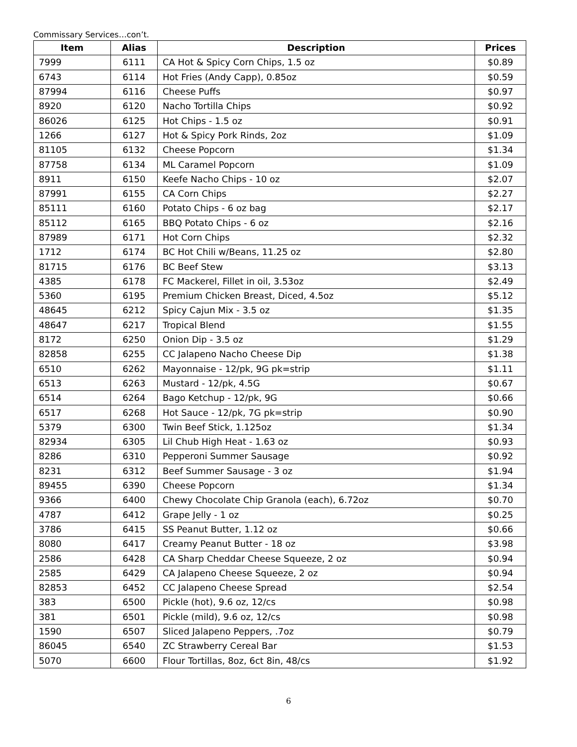Commissary Services…con’t.
| Item | Alias | Description | Prices |
| --- | --- | --- | --- |
| 7999 | 6111 | CA Hot & Spicy Corn Chips, 1.5 oz | $0.89 |
| 6743 | 6114 | Hot Fries (Andy Capp), 0.85oz | $0.59 |
| 87994 | 6116 | Cheese Puffs | $0.97 |
| 8920 | 6120 | Nacho Tortilla Chips | $0.92 |
| 86026 | 6125 | Hot Chips - 1.5 oz | $0.91 |
| 1266 | 6127 | Hot & Spicy Pork Rinds, 2oz | $1.09 |
| 81105 | 6132 | Cheese Popcorn | $1.34 |
| 87758 | 6134 | ML Caramel Popcorn | $1.09 |
| 8911 | 6150 | Keefe Nacho Chips - 10 oz | $2.07 |
| 87991 | 6155 | CA Corn Chips | $2.27 |
| 85111 | 6160 | Potato Chips - 6 oz bag | $2.17 |
| 85112 | 6165 | BBQ Potato Chips - 6 oz | $2.16 |
| 87989 | 6171 | Hot Corn Chips | $2.32 |
| 1712 | 6174 | BC Hot Chili w/Beans, 11.25 oz | $2.80 |
| 81715 | 6176 | BC Beef Stew | $3.13 |
| 4385 | 6178 | FC Mackerel, Fillet in oil, 3.53oz | $2.49 |
| 5360 | 6195 | Premium Chicken Breast, Diced, 4.5oz | $5.12 |
| 48645 | 6212 | Spicy Cajun Mix - 3.5 oz | $1.35 |
| 48647 | 6217 | Tropical Blend | $1.55 |
| 8172 | 6250 | Onion Dip - 3.5 oz | $1.29 |
| 82858 | 6255 | CC Jalapeno Nacho Cheese Dip | $1.38 |
| 6510 | 6262 | Mayonnaise - 12/pk, 9G pk=strip | $1.11 |
| 6513 | 6263 | Mustard - 12/pk, 4.5G | $0.67 |
| 6514 | 6264 | Bago Ketchup - 12/pk, 9G | $0.66 |
| 6517 | 6268 | Hot Sauce - 12/pk, 7G pk=strip | $0.90 |
| 5379 | 6300 | Twin Beef Stick, 1.125oz | $1.34 |
| 82934 | 6305 | Lil Chub High Heat - 1.63 oz | $0.93 |
| 8286 | 6310 | Pepperoni Summer Sausage | $0.92 |
| 8231 | 6312 | Beef Summer Sausage - 3 oz | $1.94 |
| 89455 | 6390 | Cheese Popcorn | $1.34 |
| 9366 | 6400 | Chewy Chocolate Chip Granola (each), 6.72oz | $0.70 |
| 4787 | 6412 | Grape Jelly - 1 oz | $0.25 |
| 3786 | 6415 | SS Peanut Butter, 1.12 oz | $0.66 |
| 8080 | 6417 | Creamy Peanut Butter - 18 oz | $3.98 |
| 2586 | 6428 | CA Sharp Cheddar Cheese Squeeze, 2 oz | $0.94 |
| 2585 | 6429 | CA Jalapeno Cheese Squeeze, 2 oz | $0.94 |
| 82853 | 6452 | CC Jalapeno Cheese Spread | $2.54 |
| 383 | 6500 | Pickle (hot), 9.6 oz, 12/cs | $0.98 |
| 381 | 6501 | Pickle (mild), 9.6 oz, 12/cs | $0.98 |
| 1590 | 6507 | Sliced Jalapeno Peppers, .7oz | $0.79 |
| 86045 | 6540 | ZC Strawberry Cereal Bar | $1.53 |
| 5070 | 6600 | Flour Tortillas, 8oz, 6ct 8in, 48/cs | $1.92 |
6